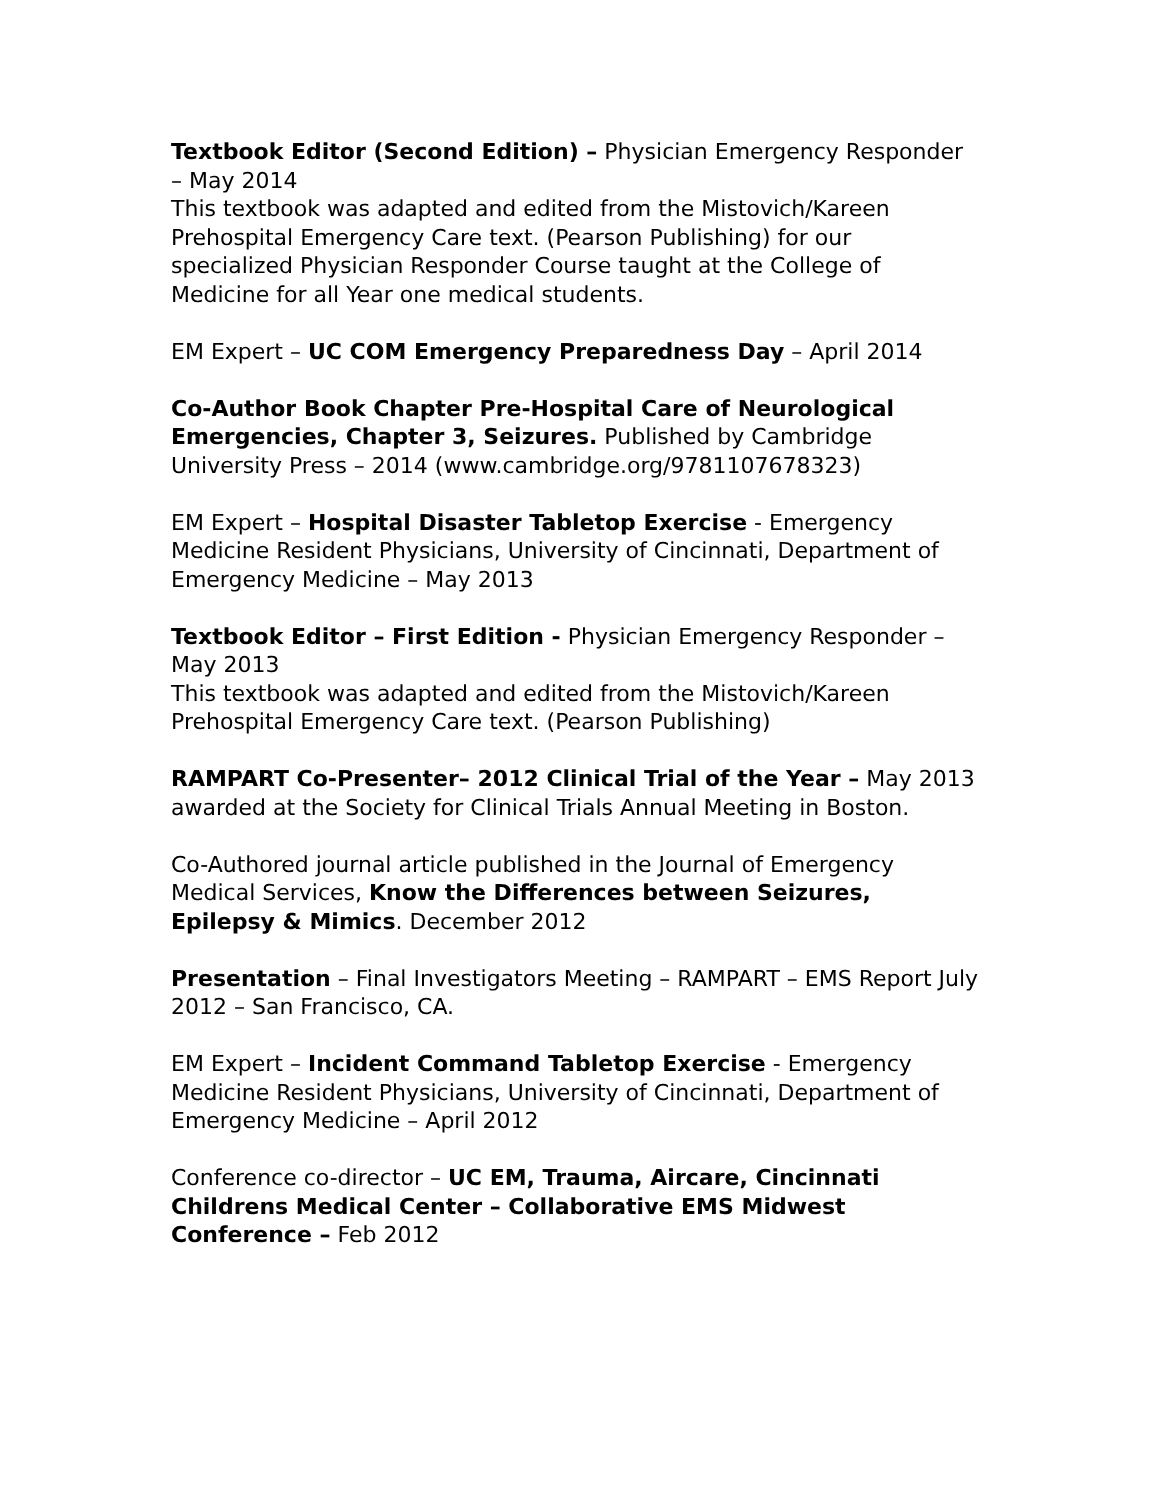Textbook Editor (Second Edition) – Physician Emergency Responder – May 2014
This textbook was adapted and edited from the Mistovich/Kareen Prehospital Emergency Care text. (Pearson Publishing) for our specialized Physician Responder Course taught at the College of Medicine for all Year one medical students.
EM Expert – UC COM Emergency Preparedness Day – April 2014
Co-Author Book Chapter Pre-Hospital Care of Neurological Emergencies, Chapter 3, Seizures. Published by Cambridge University Press – 2014 (www.cambridge.org/9781107678323)
EM Expert – Hospital Disaster Tabletop Exercise - Emergency Medicine Resident Physicians, University of Cincinnati, Department of Emergency Medicine – May 2013
Textbook Editor – First Edition - Physician Emergency Responder – May 2013
This textbook was adapted and edited from the Mistovich/Kareen Prehospital Emergency Care text. (Pearson Publishing)
RAMPART Co-Presenter– 2012 Clinical Trial of the Year – May 2013 awarded at the Society for Clinical Trials Annual Meeting in Boston.
Co-Authored journal article published in the Journal of Emergency Medical Services, Know the Differences between Seizures, Epilepsy & Mimics. December 2012
Presentation – Final Investigators Meeting – RAMPART – EMS Report July 2012 – San Francisco, CA.
EM Expert – Incident Command Tabletop Exercise - Emergency Medicine Resident Physicians, University of Cincinnati, Department of Emergency Medicine – April 2012
Conference co-director – UC EM, Trauma, Aircare, Cincinnati Childrens Medical Center – Collaborative EMS Midwest Conference – Feb 2012